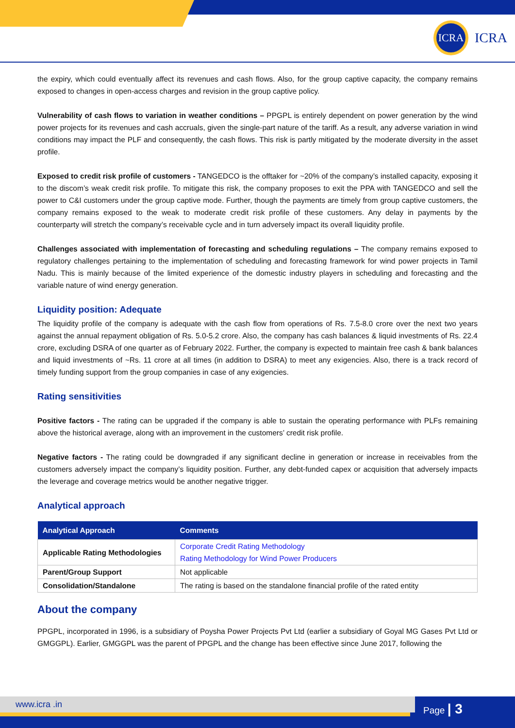ICRA
ICRA
the expiry, which could eventually affect its revenues and cash flows. Also, for the group captive capacity, the company remains exposed to changes in open-access charges and revision in the group captive policy.
Vulnerability of cash flows to variation in weather conditions – PPGPL is entirely dependent on power generation by the wind power projects for its revenues and cash accruals, given the single-part nature of the tariff. As a result, any adverse variation in wind conditions may impact the PLF and consequently, the cash flows. This risk is partly mitigated by the moderate diversity in the asset profile.
Exposed to credit risk profile of customers - TANGEDCO is the offtaker for ~20% of the company’s installed capacity, exposing it to the discom’s weak credit risk profile. To mitigate this risk, the company proposes to exit the PPA with TANGEDCO and sell the power to C&I customers under the group captive mode. Further, though the payments are timely from group captive customers, the company remains exposed to the weak to moderate credit risk profile of these customers. Any delay in payments by the counterparty will stretch the company’s receivable cycle and in turn adversely impact its overall liquidity profile.
Challenges associated with implementation of forecasting and scheduling regulations – The company remains exposed to regulatory challenges pertaining to the implementation of scheduling and forecasting framework for wind power projects in Tamil Nadu. This is mainly because of the limited experience of the domestic industry players in scheduling and forecasting and the variable nature of wind energy generation.
Liquidity position: Adequate
The liquidity profile of the company is adequate with the cash flow from operations of Rs. 7.5-8.0 crore over the next two years against the annual repayment obligation of Rs. 5.0-5.2 crore. Also, the company has cash balances & liquid investments of Rs. 22.4 crore, excluding DSRA of one quarter as of February 2022. Further, the company is expected to maintain free cash & bank balances and liquid investments of ~Rs. 11 crore at all times (in addition to DSRA) to meet any exigencies. Also, there is a track record of timely funding support from the group companies in case of any exigencies.
Rating sensitivities
Positive factors - The rating can be upgraded if the company is able to sustain the operating performance with PLFs remaining above the historical average, along with an improvement in the customers’ credit risk profile.
Negative factors - The rating could be downgraded if any significant decline in generation or increase in receivables from the customers adversely impact the company’s liquidity position. Further, any debt-funded capex or acquisition that adversely impacts the leverage and coverage metrics would be another negative trigger.
Analytical approach
| Analytical Approach | Comments |
| --- | --- |
| Applicable Rating Methodologies | Corporate Credit Rating Methodology Rating Methodology for Wind Power Producers |
| Parent/Group Support | Not applicable |
| Consolidation/Standalone | The rating is based on the standalone financial profile of the rated entity |
About the company
PPGPL, incorporated in 1996, is a subsidiary of Poysha Power Projects Pvt Ltd (earlier a subsidiary of Goyal MG Gases Pvt Ltd or GMGGPL). Earlier, GMGGPL was the parent of PPGPL and the change has been effective since June 2017, following the
www.icra .in Page | 3